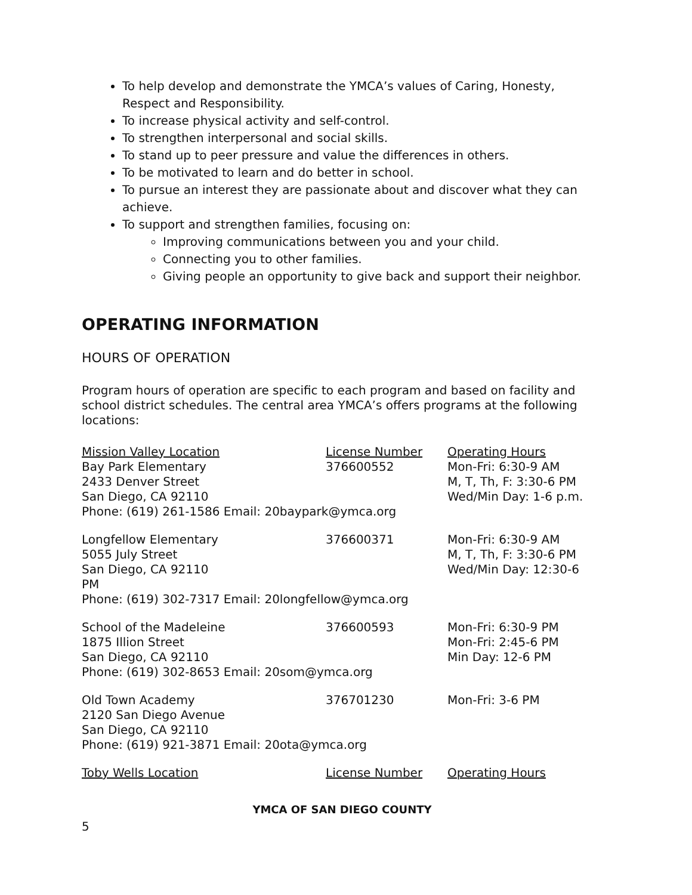To help develop and demonstrate the YMCA’s values of Caring, Honesty, Respect and Responsibility.
To increase physical activity and self-control.
To strengthen interpersonal and social skills.
To stand up to peer pressure and value the differences in others.
To be motivated to learn and do better in school.
To pursue an interest they are passionate about and discover what they can achieve.
To support and strengthen families, focusing on:
Improving communications between you and your child.
Connecting you to other families.
Giving people an opportunity to give back and support their neighbor.
OPERATING INFORMATION
HOURS OF OPERATION
Program hours of operation are specific to each program and based on facility and school district schedules. The central area YMCA’s offers programs at the following locations:
| Mission Valley Location | License Number | Operating Hours |
| Bay Park Elementary 2433 Denver Street San Diego, CA 92110 | 376600552 | Mon-Fri: 6:30-9 AM M, T, Th, F: 3:30-6 PM Wed/Min Day: 1-6 p.m. |
| Phone: (619) 261-1586 Email: 20baypark@ymca.org | | |
| Longfellow Elementary 5055 July Street San Diego, CA 92110 | 376600371 | Mon-Fri: 6:30-9 AM M, T, Th, F: 3:30-6 PM Wed/Min Day: 12:30-6 |
| PM Phone: (619) 302-7317 Email: 20longfellow@ymca.org | | |
| School of the Madeleine 1875 Illion Street San Diego, CA 92110 | 376600593 | Mon-Fri: 6:30-9 PM Mon-Fri: 2:45-6 PM Min Day: 12-6 PM |
| Phone: (619) 302-8653 Email: 20som@ymca.org | | |
| Old Town Academy 2120 San Diego Avenue San Diego, CA 92110 | 376701230 | Mon-Fri: 3-6 PM |
| Phone: (619) 921-3871 Email: 20ota@ymca.org | | |
| Toby Wells Location | License Number | Operating Hours |
YMCA OF SAN DIEGO COUNTY
5